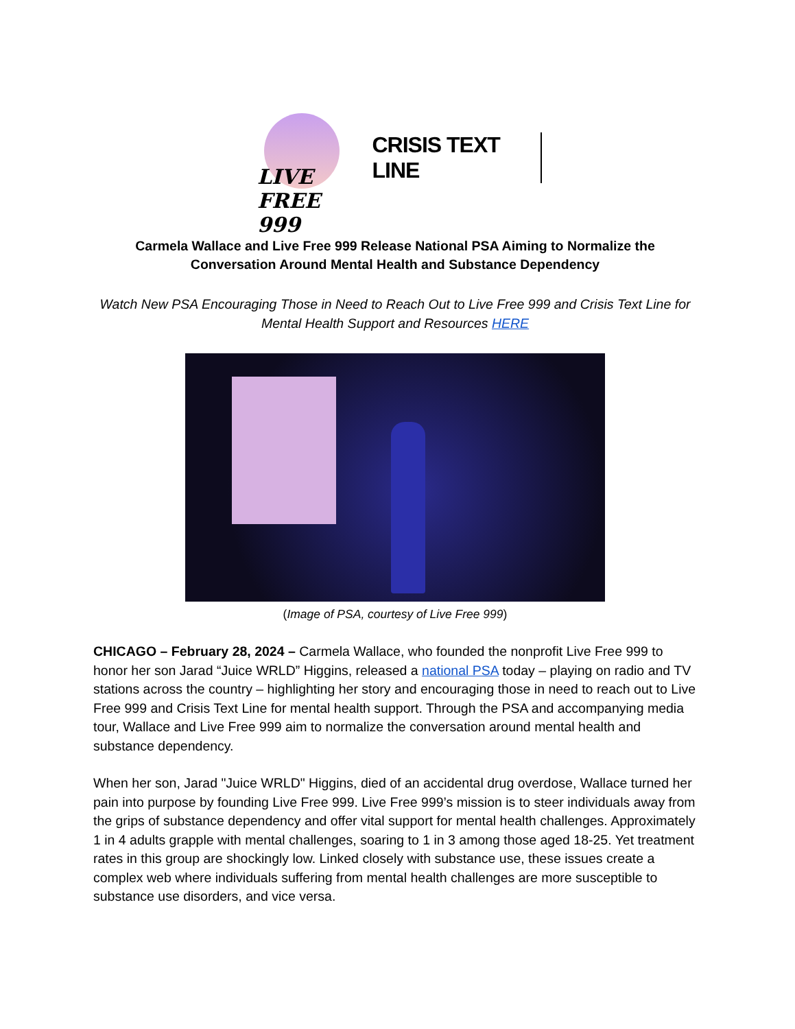LIVE FREE 999
CRISIS TEXT LINE
Carmela Wallace and Live Free 999 Release National PSA Aiming to Normalize the Conversation Around Mental Health and Substance Dependency
Watch New PSA Encouraging Those in Need to Reach Out to Live Free 999 and Crisis Text Line for Mental Health Support and Resources HERE
(Image of PSA, courtesy of Live Free 999)
CHICAGO – February 28, 2024 – Carmela Wallace, who founded the nonprofit Live Free 999 to honor her son Jarad “Juice WRLD” Higgins, released a national PSA today – playing on radio and TV stations across the country – highlighting her story and encouraging those in need to reach out to Live Free 999 and Crisis Text Line for mental health support. Through the PSA and accompanying media tour, Wallace and Live Free 999 aim to normalize the conversation around mental health and substance dependency.
When her son, Jarad "Juice WRLD" Higgins, died of an accidental drug overdose, Wallace turned her pain into purpose by founding Live Free 999. Live Free 999’s mission is to steer individuals away from the grips of substance dependency and offer vital support for mental health challenges. Approximately 1 in 4 adults grapple with mental challenges, soaring to 1 in 3 among those aged 18-25. Yet treatment rates in this group are shockingly low. Linked closely with substance use, these issues create a complex web where individuals suffering from mental health challenges are more susceptible to substance use disorders, and vice versa.